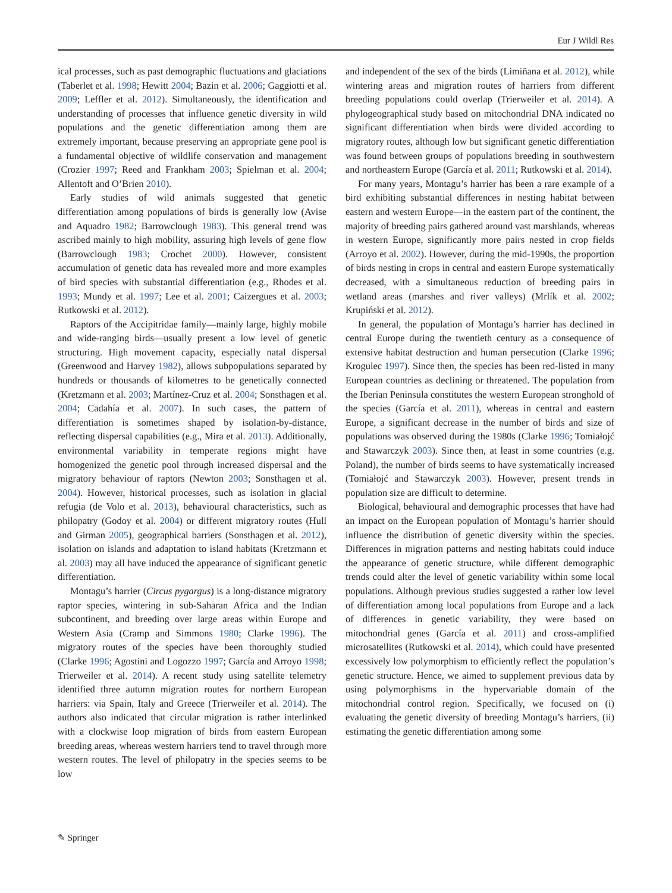Eur J Wildl Res
ical processes, such as past demographic fluctuations and glaciations (Taberlet et al. 1998; Hewitt 2004; Bazin et al. 2006; Gaggiotti et al. 2009; Leffler et al. 2012). Simultaneously, the identification and understanding of processes that influence genetic diversity in wild populations and the genetic differentiation among them are extremely important, because preserving an appropriate gene pool is a fundamental objective of wildlife conservation and management (Crozier 1997; Reed and Frankham 2003; Spielman et al. 2004; Allentoft and O’Brien 2010).
Early studies of wild animals suggested that genetic differentiation among populations of birds is generally low (Avise and Aquadro 1982; Barrowclough 1983). This general trend was ascribed mainly to high mobility, assuring high levels of gene flow (Barrowclough 1983; Crochet 2000). However, consistent accumulation of genetic data has revealed more and more examples of bird species with substantial differentiation (e.g., Rhodes et al. 1993; Mundy et al. 1997; Lee et al. 2001; Caizergues et al. 2003; Rutkowski et al. 2012).
Raptors of the Accipitridae family—mainly large, highly mobile and wide-ranging birds—usually present a low level of genetic structuring. High movement capacity, especially natal dispersal (Greenwood and Harvey 1982), allows subpopulations separated by hundreds or thousands of kilometres to be genetically connected (Kretzmann et al. 2003; Martínez-Cruz et al. 2004; Sonsthagen et al. 2004; Cadahía et al. 2007). In such cases, the pattern of differentiation is sometimes shaped by isolation-by-distance, reflecting dispersal capabilities (e.g., Mira et al. 2013). Additionally, environmental variability in temperate regions might have homogenized the genetic pool through increased dispersal and the migratory behaviour of raptors (Newton 2003; Sonsthagen et al. 2004). However, historical processes, such as isolation in glacial refugia (de Volo et al. 2013), behavioural characteristics, such as philopatry (Godoy et al. 2004) or different migratory routes (Hull and Girman 2005), geographical barriers (Sonsthagen et al. 2012), isolation on islands and adaptation to island habitats (Kretzmann et al. 2003) may all have induced the appearance of significant genetic differentiation.
Montagu’s harrier (Circus pygargus) is a long-distance migratory raptor species, wintering in sub-Saharan Africa and the Indian subcontinent, and breeding over large areas within Europe and Western Asia (Cramp and Simmons 1980; Clarke 1996). The migratory routes of the species have been thoroughly studied (Clarke 1996; Agostini and Logozzo 1997; García and Arroyo 1998; Trierweiler et al. 2014). A recent study using satellite telemetry identified three autumn migration routes for northern European harriers: via Spain, Italy and Greece (Trierweiler et al. 2014). The authors also indicated that circular migration is rather interlinked with a clockwise loop migration of birds from eastern European breeding areas, whereas western harriers tend to travel through more western routes. The level of philopatry in the species seems to be low
and independent of the sex of the birds (Limiñana et al. 2012), while wintering areas and migration routes of harriers from different breeding populations could overlap (Trierweiler et al. 2014). A phylogeographical study based on mitochondrial DNA indicated no significant differentiation when birds were divided according to migratory routes, although low but significant genetic differentiation was found between groups of populations breeding in southwestern and northeastern Europe (García et al. 2011; Rutkowski et al. 2014).
For many years, Montagu’s harrier has been a rare example of a bird exhibiting substantial differences in nesting habitat between eastern and western Europe—in the eastern part of the continent, the majority of breeding pairs gathered around vast marshlands, whereas in western Europe, significantly more pairs nested in crop fields (Arroyo et al. 2002). However, during the mid-1990s, the proportion of birds nesting in crops in central and eastern Europe systematically decreased, with a simultaneous reduction of breeding pairs in wetland areas (marshes and river valleys) (Mrlík et al. 2002; Krupiński et al. 2012).
In general, the population of Montagu’s harrier has declined in central Europe during the twentieth century as a consequence of extensive habitat destruction and human persecution (Clarke 1996; Krogulec 1997). Since then, the species has been red-listed in many European countries as declining or threatened. The population from the Iberian Peninsula constitutes the western European stronghold of the species (García et al. 2011), whereas in central and eastern Europe, a significant decrease in the number of birds and size of populations was observed during the 1980s (Clarke 1996; Tomiałojć and Stawarczyk 2003). Since then, at least in some countries (e.g. Poland), the number of birds seems to have systematically increased (Tomiałojć and Stawarczyk 2003). However, present trends in population size are difficult to determine.
Biological, behavioural and demographic processes that have had an impact on the European population of Montagu’s harrier should influence the distribution of genetic diversity within the species. Differences in migration patterns and nesting habitats could induce the appearance of genetic structure, while different demographic trends could alter the level of genetic variability within some local populations. Although previous studies suggested a rather low level of differentiation among local populations from Europe and a lack of differences in genetic variability, they were based on mitochondrial genes (García et al. 2011) and cross-amplified microsatellites (Rutkowski et al. 2014), which could have presented excessively low polymorphism to efficiently reflect the population’s genetic structure. Hence, we aimed to supplement previous data by using polymorphisms in the hypervariable domain of the mitochondrial control region. Specifically, we focused on (i) evaluating the genetic diversity of breeding Montagu’s harriers, (ii) estimating the genetic differentiation among some
✎ Springer